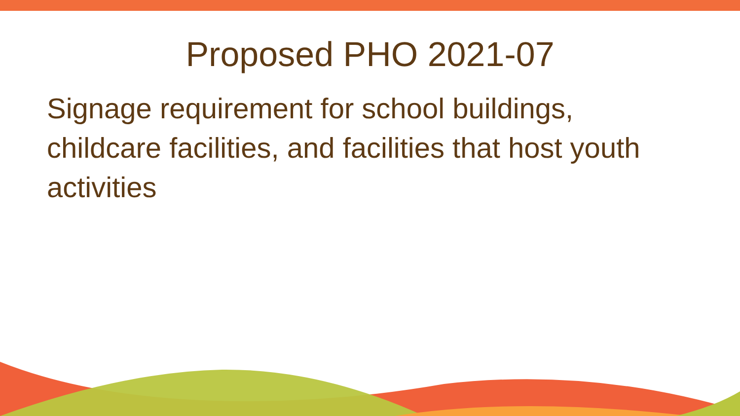Proposed PHO 2021-07
Signage requirement for school buildings, childcare facilities, and facilities that host youth activities